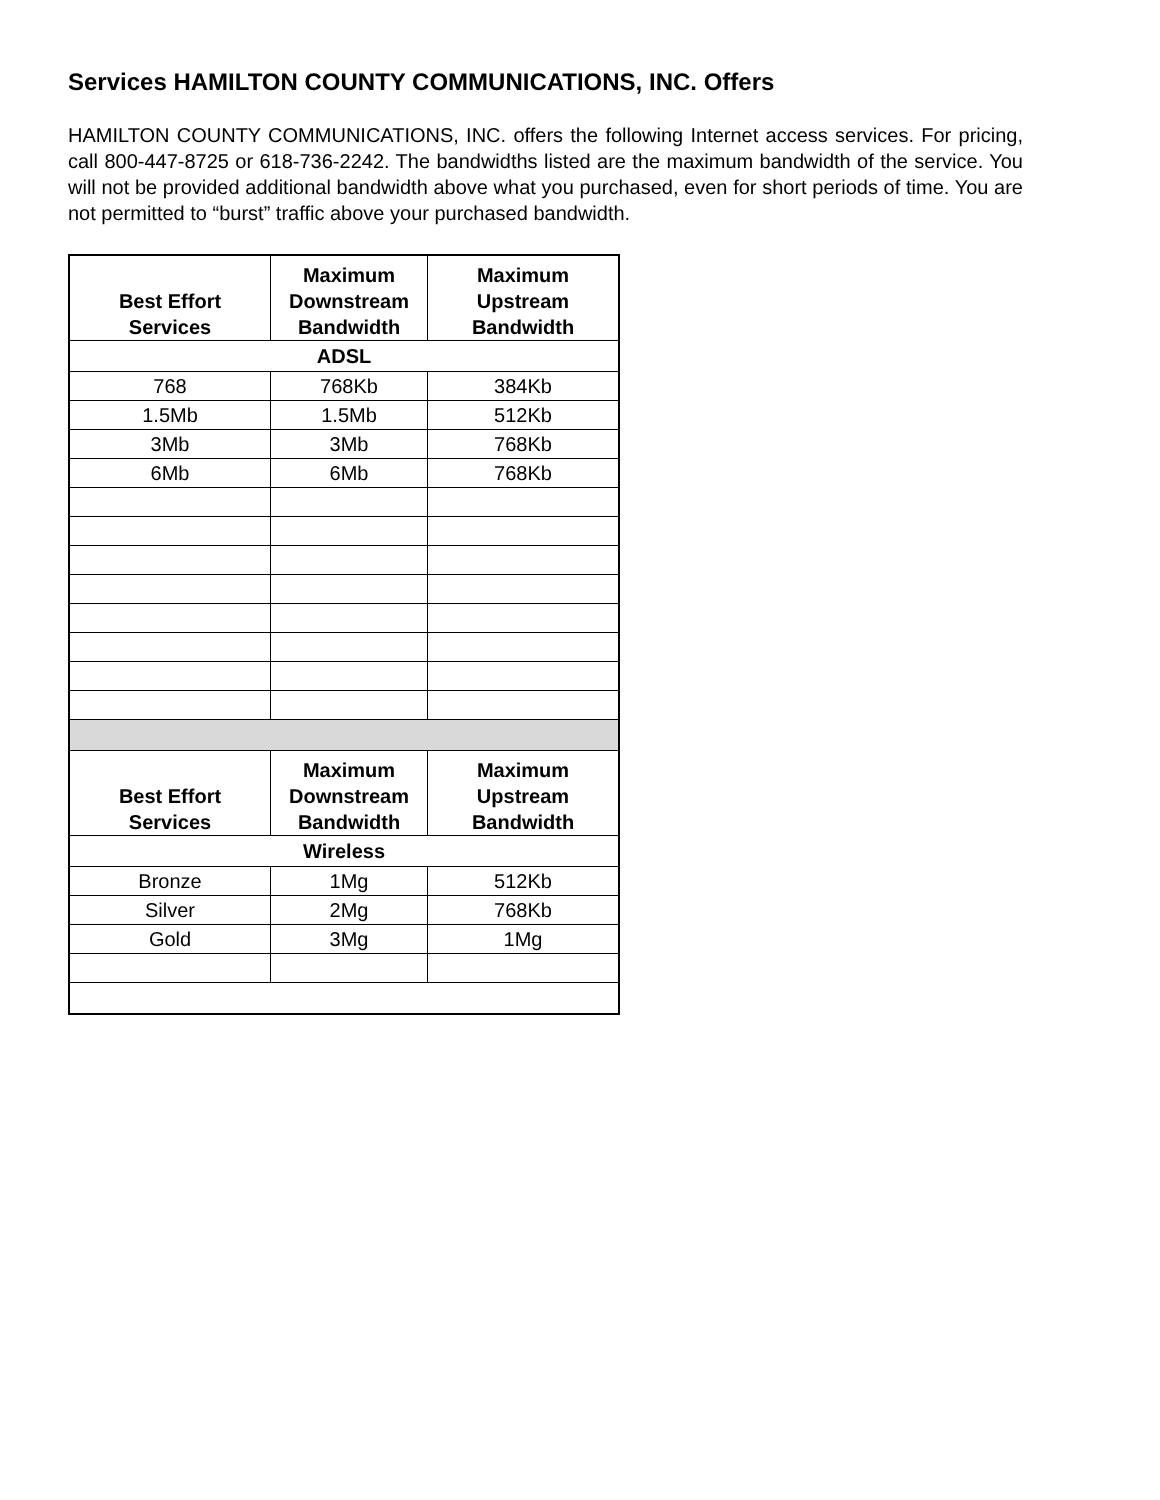Services HAMILTON COUNTY COMMUNICATIONS, INC. Offers
HAMILTON COUNTY COMMUNICATIONS, INC. offers the following Internet access services. For pricing, call 800-447-8725 or 618-736-2242. The bandwidths listed are the maximum bandwidth of the service. You will not be provided additional bandwidth above what you purchased, even for short periods of time. You are not permitted to “burst” traffic above your purchased bandwidth.
| Best Effort Services | Maximum Downstream Bandwidth | Maximum Upstream Bandwidth |
| --- | --- | --- |
| ADSL | | |
| 768 | 768Kb | 384Kb |
| 1.5Mb | 1.5Mb | 512Kb |
| 3Mb | 3Mb | 768Kb |
| 6Mb | 6Mb | 768Kb |
| Best Effort Services | Maximum Downstream Bandwidth | Maximum Upstream Bandwidth |
| Wireless | | |
| Bronze | 1Mg | 512Kb |
| Silver | 2Mg | 768Kb |
| Gold | 3Mg | 1Mg |